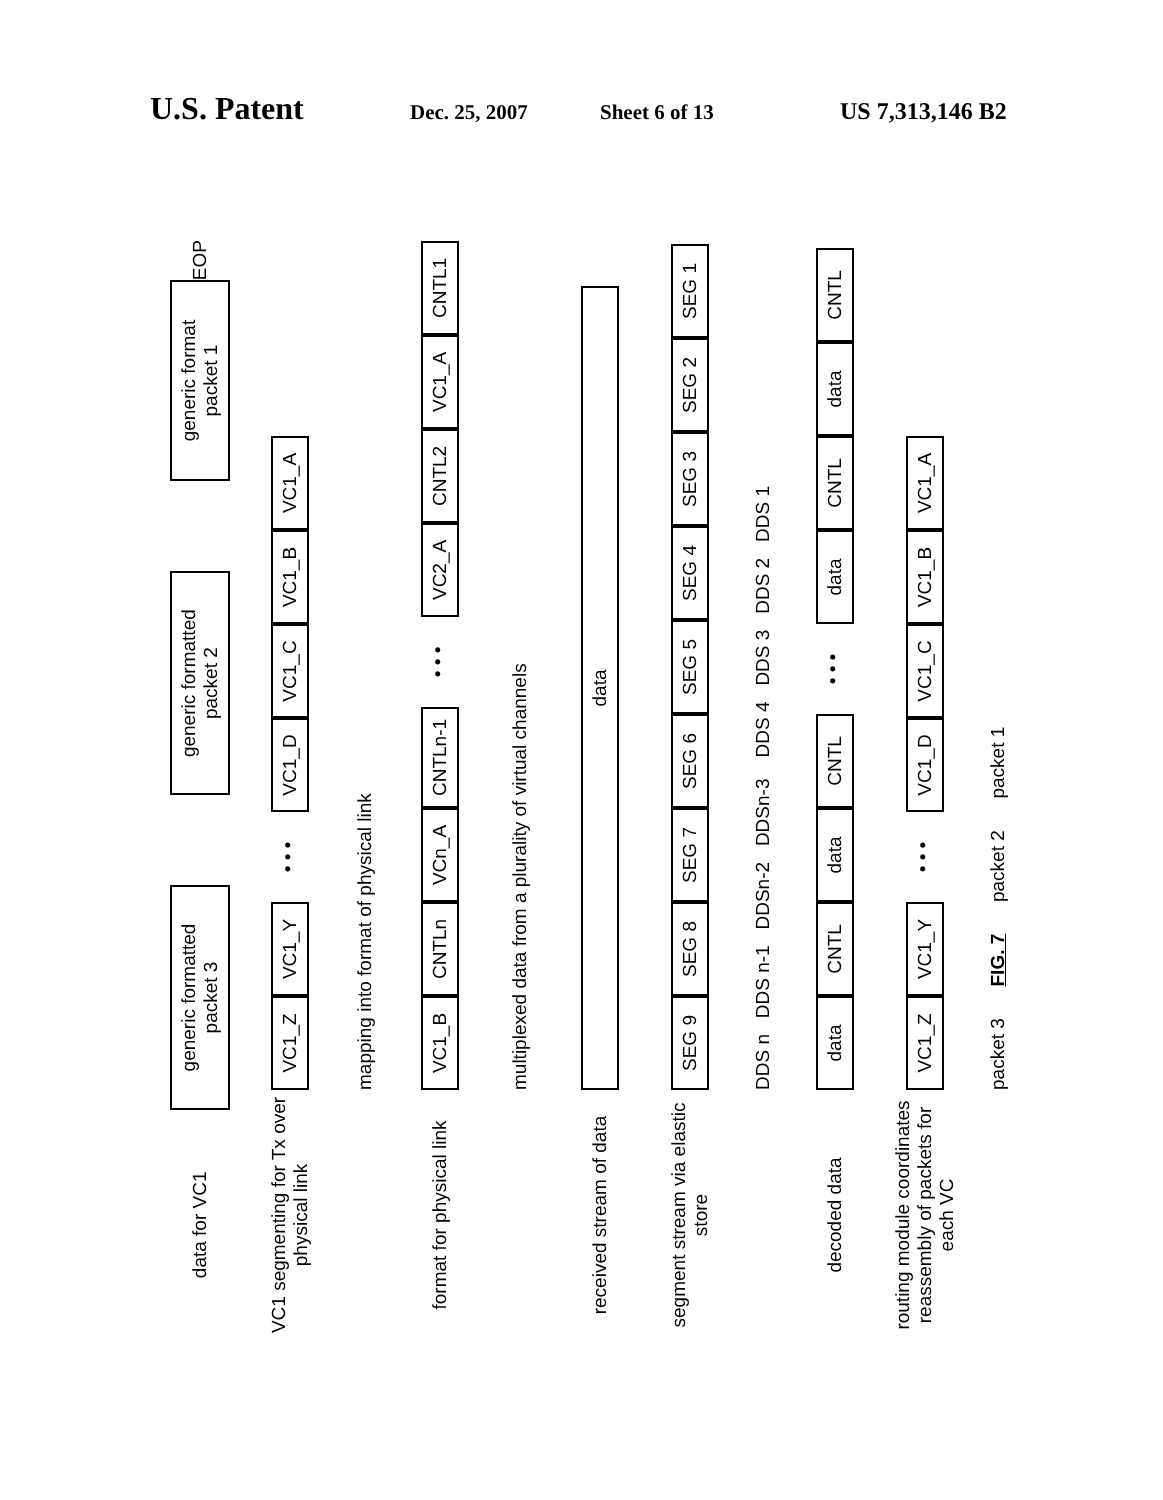U.S. Patent Dec. 25, 2007 Sheet 6 of 13 US 7,313,146 B2
data for VC1
generic formatted packet 3 generic formatted packet 2 generic format packet 1
EOP
VC1 segmenting for Tx over physical link
VC1_Z VC1_Y • • • VC1_D VC1_C VC1_B VC1_A
mapping into format of physical link
format for physical link
VC1_B CNTLn VCn_A CNTLn-1 • • • VC2_A CNTL2 VC1_A CNTL1
multiplexed data from a plurality of virtual channels
received stream of data
data
segment stream via elastic store
SEG 9 SEG 8 SEG 7 SEG 6 SEG 5 SEG 4 SEG 3 SEG 2 SEG 1
DDS n DDS n-1 DDSn-2 DDSn-3 DDS 4 DDS 3 DDS 2 DDS 1
decoded data
data CNTL data CNTL • • • data CNTL data CNTL
routing module coordinates reassembly of packets for each VC
VC1_Z VC1_Y • • • VC1_D VC1_C VC1_B VC1_A
packet 3 FIG. 7 packet 2 packet 1